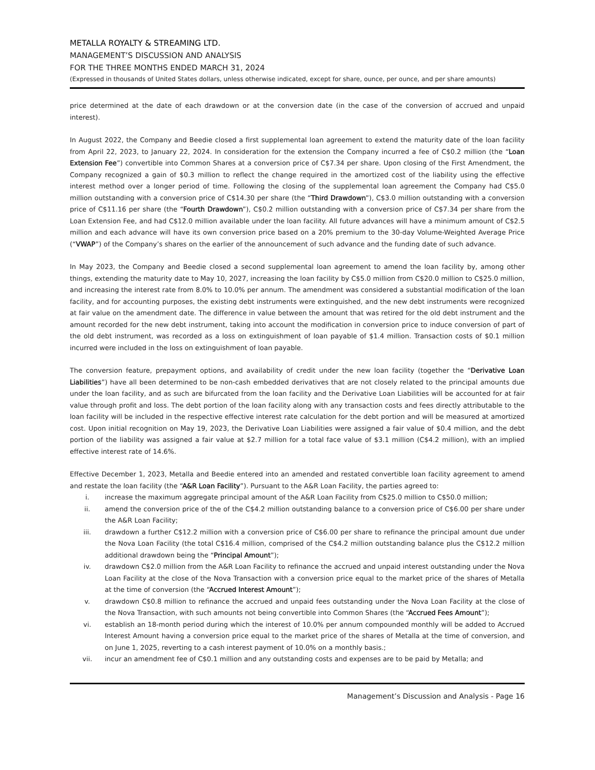METALLA ROYALTY & STREAMING LTD.
MANAGEMENT’S DISCUSSION AND ANALYSIS
FOR THE THREE MONTHS ENDED MARCH 31, 2024
(Expressed in thousands of United States dollars, unless otherwise indicated, except for share, ounce, per ounce, and per share amounts)
price determined at the date of each drawdown or at the conversion date (in the case of the conversion of accrued and unpaid interest).
In August 2022, the Company and Beedie closed a first supplemental loan agreement to extend the maturity date of the loan facility from April 22, 2023, to January 22, 2024. In consideration for the extension the Company incurred a fee of C$0.2 million (the “Loan Extension Fee”) convertible into Common Shares at a conversion price of C$7.34 per share. Upon closing of the First Amendment, the Company recognized a gain of $0.3 million to reflect the change required in the amortized cost of the liability using the effective interest method over a longer period of time. Following the closing of the supplemental loan agreement the Company had C$5.0 million outstanding with a conversion price of C$14.30 per share (the “Third Drawdown”), C$3.0 million outstanding with a conversion price of C$11.16 per share (the “Fourth Drawdown”), C$0.2 million outstanding with a conversion price of C$7.34 per share from the Loan Extension Fee, and had C$12.0 million available under the loan facility. All future advances will have a minimum amount of C$2.5 million and each advance will have its own conversion price based on a 20% premium to the 30-day Volume-Weighted Average Price (“VWAP”) of the Company’s shares on the earlier of the announcement of such advance and the funding date of such advance.
In May 2023, the Company and Beedie closed a second supplemental loan agreement to amend the loan facility by, among other things, extending the maturity date to May 10, 2027, increasing the loan facility by C$5.0 million from C$20.0 million to C$25.0 million, and increasing the interest rate from 8.0% to 10.0% per annum. The amendment was considered a substantial modification of the loan facility, and for accounting purposes, the existing debt instruments were extinguished, and the new debt instruments were recognized at fair value on the amendment date. The difference in value between the amount that was retired for the old debt instrument and the amount recorded for the new debt instrument, taking into account the modification in conversion price to induce conversion of part of the old debt instrument, was recorded as a loss on extinguishment of loan payable of $1.4 million. Transaction costs of $0.1 million incurred were included in the loss on extinguishment of loan payable.
The conversion feature, prepayment options, and availability of credit under the new loan facility (together the “Derivative Loan Liabilities”) have all been determined to be non-cash embedded derivatives that are not closely related to the principal amounts due under the loan facility, and as such are bifurcated from the loan facility and the Derivative Loan Liabilities will be accounted for at fair value through profit and loss. The debt portion of the loan facility along with any transaction costs and fees directly attributable to the loan facility will be included in the respective effective interest rate calculation for the debt portion and will be measured at amortized cost. Upon initial recognition on May 19, 2023, the Derivative Loan Liabilities were assigned a fair value of $0.4 million, and the debt portion of the liability was assigned a fair value at $2.7 million for a total face value of $3.1 million (C$4.2 million), with an implied effective interest rate of 14.6%.
Effective December 1, 2023, Metalla and Beedie entered into an amended and restated convertible loan facility agreement to amend and restate the loan facility (the “A&R Loan Facility”). Pursuant to the A&R Loan Facility, the parties agreed to:
i. increase the maximum aggregate principal amount of the A&R Loan Facility from C$25.0 million to C$50.0 million;
ii. amend the conversion price of the of the C$4.2 million outstanding balance to a conversion price of C$6.00 per share under the A&R Loan Facility;
iii. drawdown a further C$12.2 million with a conversion price of C$6.00 per share to refinance the principal amount due under the Nova Loan Facility (the total C$16.4 million, comprised of the C$4.2 million outstanding balance plus the C$12.2 million additional drawdown being the “Principal Amount”);
iv. drawdown C$2.0 million from the A&R Loan Facility to refinance the accrued and unpaid interest outstanding under the Nova Loan Facility at the close of the Nova Transaction with a conversion price equal to the market price of the shares of Metalla at the time of conversion (the “Accrued Interest Amount”);
v. drawdown C$0.8 million to refinance the accrued and unpaid fees outstanding under the Nova Loan Facility at the close of the Nova Transaction, with such amounts not being convertible into Common Shares (the “Accrued Fees Amount”);
vi. establish an 18-month period during which the interest of 10.0% per annum compounded monthly will be added to Accrued Interest Amount having a conversion price equal to the market price of the shares of Metalla at the time of conversion, and on June 1, 2025, reverting to a cash interest payment of 10.0% on a monthly basis.;
vii. incur an amendment fee of C$0.1 million and any outstanding costs and expenses are to be paid by Metalla; and
Management’s Discussion and Analysis - Page 16